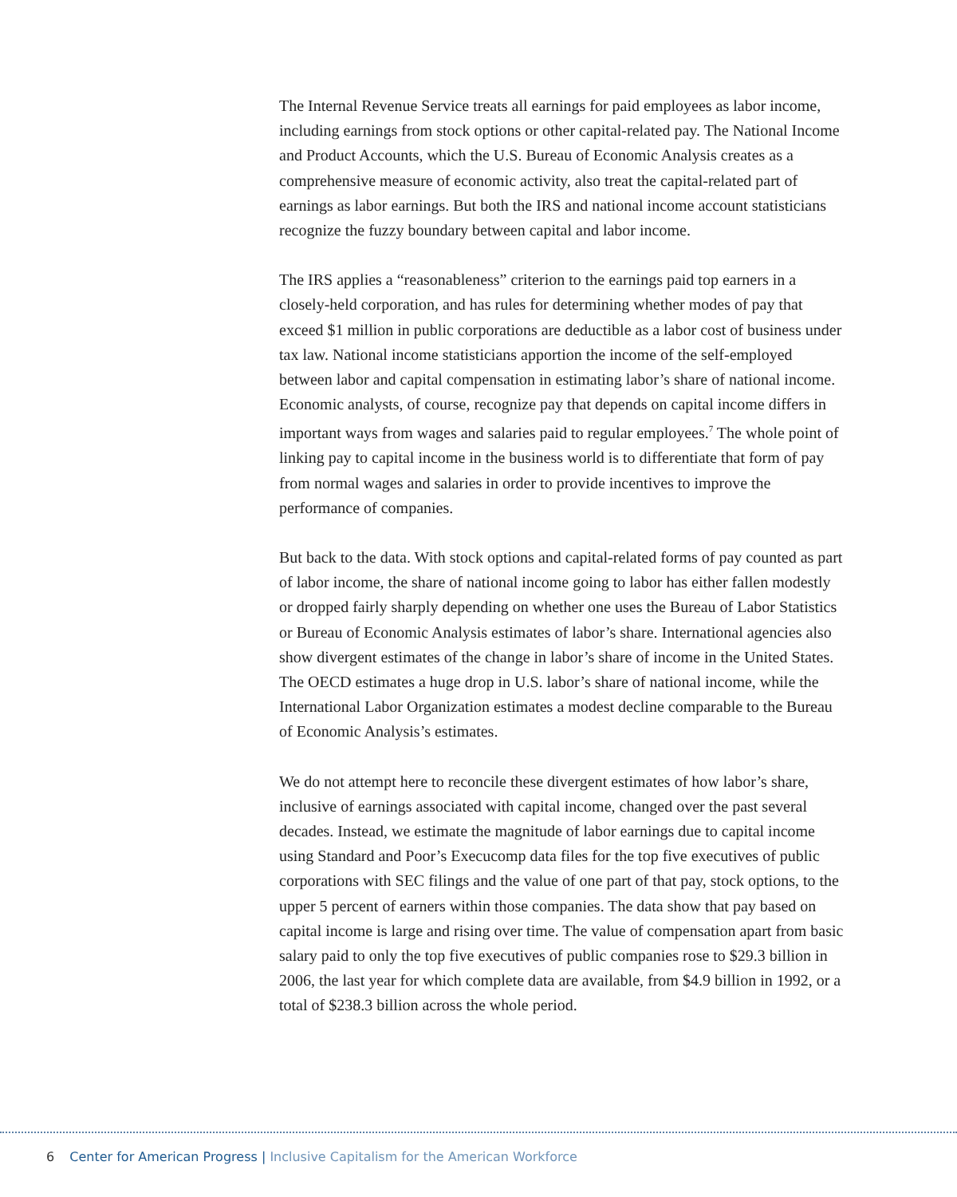The Internal Revenue Service treats all earnings for paid employees as labor income, including earnings from stock options or other capital-related pay. The National Income and Product Accounts, which the U.S. Bureau of Economic Analysis creates as a comprehensive measure of economic activity, also treat the capital-related part of earnings as labor earnings. But both the IRS and national income account statisticians recognize the fuzzy boundary between capital and labor income.
The IRS applies a “reasonableness” criterion to the earnings paid top earners in a closely-held corporation, and has rules for determining whether modes of pay that exceed $1 million in public corporations are deductible as a labor cost of business under tax law. National income statisticians apportion the income of the self-employed between labor and capital compensation in estimating labor’s share of national income. Economic analysts, of course, recognize pay that depends on capital income differs in important ways from wages and salaries paid to regular employees.<sup>7</sup> The whole point of linking pay to capital income in the business world is to differentiate that form of pay from normal wages and salaries in order to provide incentives to improve the performance of companies.
But back to the data. With stock options and capital-related forms of pay counted as part of labor income, the share of national income going to labor has either fallen modestly or dropped fairly sharply depending on whether one uses the Bureau of Labor Statistics or Bureau of Economic Analysis estimates of labor’s share. International agencies also show divergent estimates of the change in labor’s share of income in the United States. The OECD estimates a huge drop in U.S. labor’s share of national income, while the International Labor Organization estimates a modest decline comparable to the Bureau of Economic Analysis’s estimates.
We do not attempt here to reconcile these divergent estimates of how labor’s share, inclusive of earnings associated with capital income, changed over the past several decades. Instead, we estimate the magnitude of labor earnings due to capital income using Standard and Poor’s Execucomp data files for the top five executives of public corporations with SEC filings and the value of one part of that pay, stock options, to the upper 5 percent of earners within those companies. The data show that pay based on capital income is large and rising over time. The value of compensation apart from basic salary paid to only the top five executives of public companies rose to $29.3 billion in 2006, the last year for which complete data are available, from $4.9 billion in 1992, or a total of $238.3 billion across the whole period.
6 Center for American Progress | Inclusive Capitalism for the American Workforce